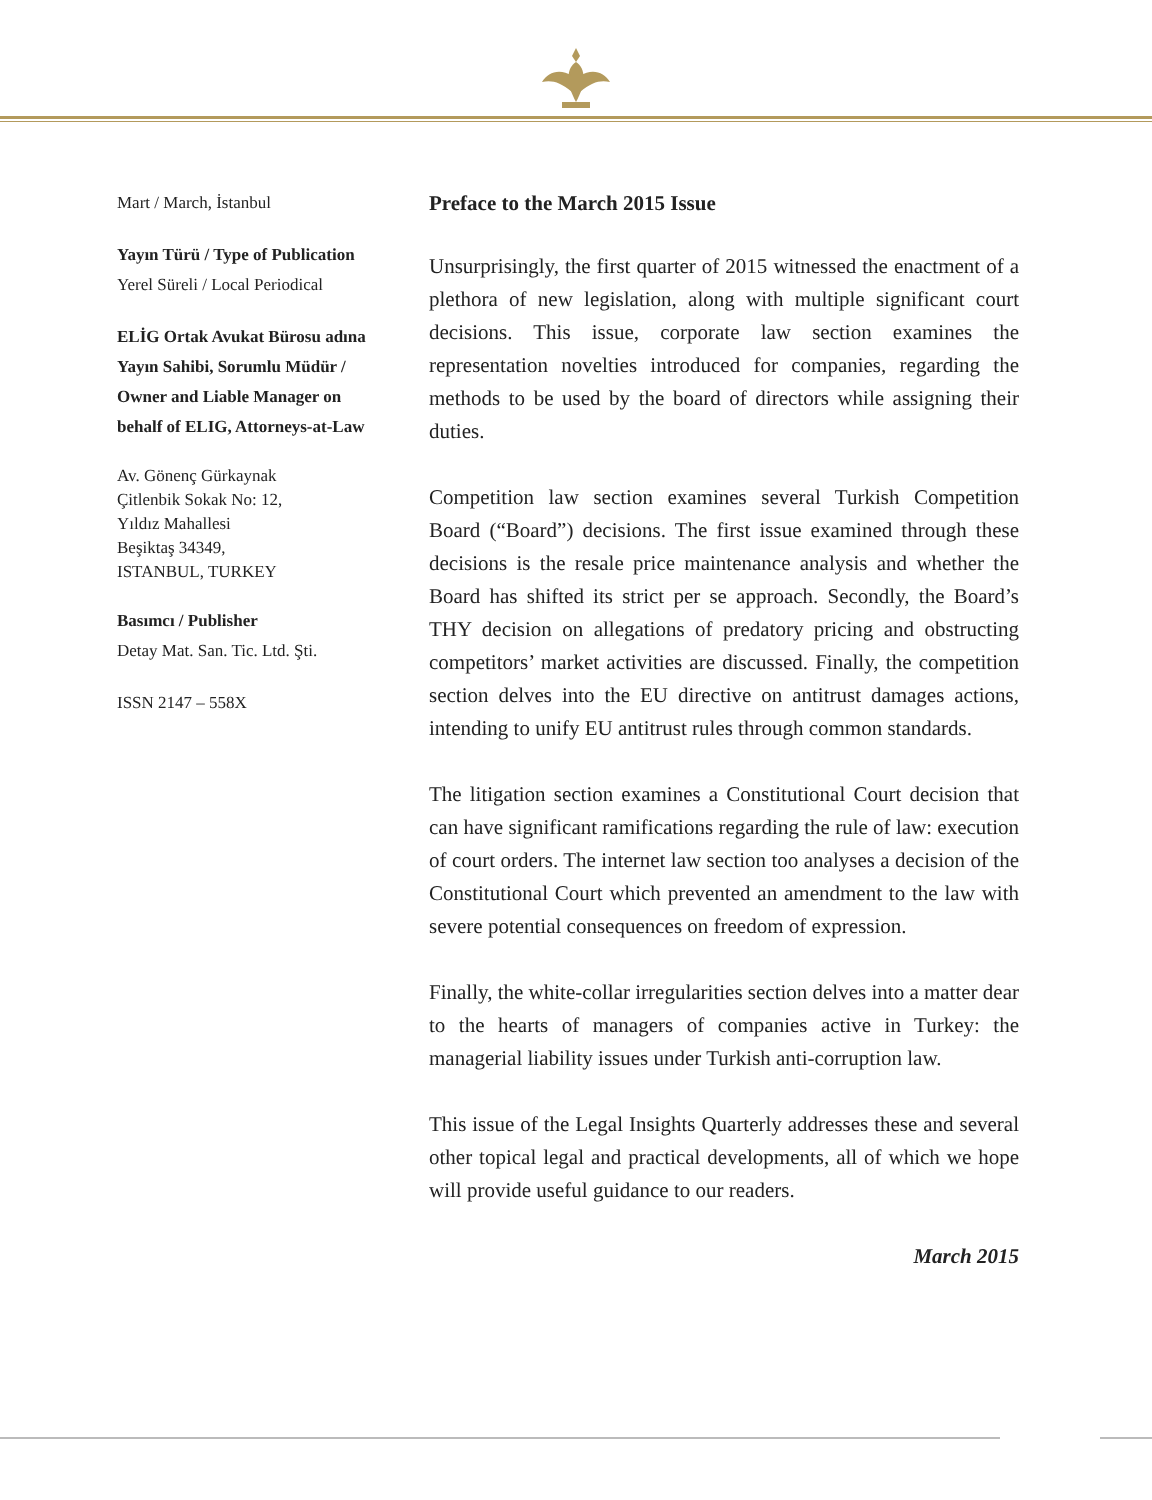Mart / March, İstanbul
Yayın Türü / Type of Publication
Yerel Süreli / Local Periodical
ELİG Ortak Avukat Bürosu adına Yayın Sahibi, Sorumlu Müdür / Owner and Liable Manager on behalf of ELIG, Attorneys-at-Law
Av. Gönenç Gürkaynak
Çitlenbik Sokak No: 12,
Yıldız Mahallesi
Beşiktaş 34349,
ISTANBUL, TURKEY
Basımcı / Publisher
Detay Mat. San. Tic. Ltd. Şti.
ISSN 2147 – 558X
Preface to the March 2015 Issue
Unsurprisingly, the first quarter of 2015 witnessed the enactment of a plethora of new legislation, along with multiple significant court decisions. This issue, corporate law section examines the representation novelties introduced for companies, regarding the methods to be used by the board of directors while assigning their duties.
Competition law section examines several Turkish Competition Board (“Board”) decisions. The first issue examined through these decisions is the resale price maintenance analysis and whether the Board has shifted its strict per se approach. Secondly, the Board’s THY decision on allegations of predatory pricing and obstructing competitors’ market activities are discussed. Finally, the competition section delves into the EU directive on antitrust damages actions, intending to unify EU antitrust rules through common standards.
The litigation section examines a Constitutional Court decision that can have significant ramifications regarding the rule of law: execution of court orders. The internet law section too analyses a decision of the Constitutional Court which prevented an amendment to the law with severe potential consequences on freedom of expression.
Finally, the white-collar irregularities section delves into a matter dear to the hearts of managers of companies active in Turkey: the managerial liability issues under Turkish anti-corruption law.
This issue of the Legal Insights Quarterly addresses these and several other topical legal and practical developments, all of which we hope will provide useful guidance to our readers.
March 2015